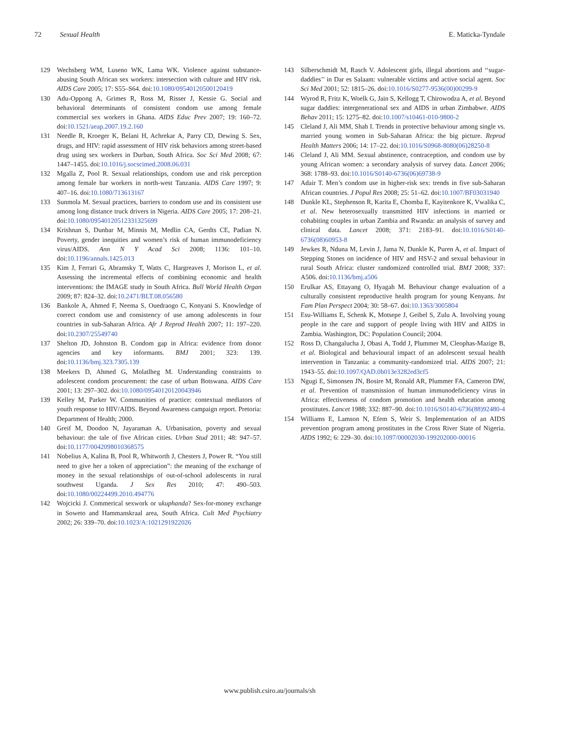72 Sexual Health E. Maticka-Tyndale
129 Wechsberg WM, Luseno WK, Lama WK. Violence against substance-abusing South African sex workers: intersection with culture and HIV risk. AIDS Care 2005; 17: S55–S64. doi:10.1080/09540120500120419
130 Adu-Oppong A, Grimes R, Ross M, Risser J, Kessie G. Social and behavioral determinants of consistent condom use among female commercial sex workers in Ghana. AIDS Educ Prev 2007; 19: 160–72. doi:10.1521/aeap.2007.19.2.160
131 Needle R, Kroeger K, Belani H, Achrekar A, Parry CD, Dewing S. Sex, drugs, and HIV: rapid assessment of HIV risk behaviors among street-based drug using sex workers in Durban, South Africa. Soc Sci Med 2008; 67: 1447–1455. doi:10.1016/j.socscimed.2008.06.031
132 Mgalla Z, Pool R. Sexual relationships, condom use and risk perception among female bar workers in north-west Tanzania. AIDS Care 1997; 9: 407–16. doi:10.1080/713613167
133 Sunmola M. Sexual practices, barriers to condom use and its consistent use among long distance truck drivers in Nigeria. AIDS Care 2005; 17: 208–21. doi:10.1080/09540120512331325699
134 Krishnan S, Dunbar M, Minnis M, Medlin CA, Gerdts CE, Padian N. Poverty, gender inequities and women’s risk of human immunodeficiency virus/AIDS. Ann N Y Acad Sci 2008; 1136: 101–10. doi:10.1196/annals.1425.013
135 Kim J, Ferrari G, Abramsky T, Watts C, Hargreaves J, Morison L, et al. Assessing the incremental effects of combining economic and health interventions: the IMAGE study in South Africa. Bull World Health Organ 2009; 87: 824–32. doi:10.2471/BLT.08.056580
136 Bankole A, Ahmed F, Neema S, Ouedraogo C, Konyani S. Knowledge of correct condom use and consistency of use among adolescents in four countries in sub-Saharan Africa. Afr J Reprod Health 2007; 11: 197–220. doi:10.2307/25549740
137 Shelton JD, Johnston B. Condom gap in Africa: evidence from donor agencies and key informants. BMJ 2001; 323: 139. doi:10.1136/bmj.323.7305.139
138 Meekers D, Ahmed G, Molatlheg M. Understanding constraints to adolescent condom procurement: the case of urban Botswana. AIDS Care 2001; 13: 297–302. doi:10.1080/09540120120043946
139 Kelley M, Parker W. Communities of practice: contextual mediators of youth response to HIV/AIDS. Beyond Awareness campaign report. Pretoria: Department of Health; 2000.
140 Greif M, Doodoo N, Jayaraman A. Urbanisation, poverty and sexual behaviour: the tale of five African cities. Urban Stud 2011; 48: 947–57. doi:10.1177/0042098010368575
141 Nobelius A, Kalina B, Pool R, Whitworth J, Chesters J, Power R. “You still need to give her a token of appreciation”: the meaning of the exchange of money in the sexual relationships of out-of-school adolescents in rural southwest Uganda. J Sex Res 2010; 47: 490–503. doi:10.1080/00224499.2010.494776
142 Wojcicki J. Commerical sexwork or ukuphanda? Sex-for-money exchange in Soweto and Hammanskraal area, South Africa. Cult Med Psychiatry 2002; 26: 339–70. doi:10.1023/A:1021291922026
143 Silberschmidt M, Rasch V. Adolescent girls, illegal abortions and ‘‘sugar-daddies’’ in Dar es Salaam: vulnerable victims and active social agent. Soc Sci Med 2001; 52: 1815–26. doi:10.1016/S0277-9536(00)00299-9
144 Wyrod R, Fritz K, Woelk G, Jain S, Kellogg T, Chirowodza A, et al. Beyond sugar daddies: intergenerational sex and AIDS in urban Zimbabwe. AIDS Behav 2011; 15: 1275–82. doi:10.1007/s10461-010-9800-2
145 Cleland J, Ali MM, Shah I. Trends in protective behaviour among single vs. married young women in Sub-Saharan Africa: the big picture. Reprod Health Matters 2006; 14: 17–22. doi:10.1016/S0968-8080(06)28250-8
146 Cleland J, Ali MM. Sexual abstinence, contraception, and condom use by young African women: a secondary analysis of survey data. Lancet 2006; 368: 1788–93. doi:10.1016/S0140-6736(06)69738-9
147 Adair T. Men’s condom use in higher-risk sex: trends in five sub-Saharan African countries. J Popul Res 2008; 25: 51–62. doi:10.1007/BF03031940
148 Dunkle KL, Stephenson R, Karita E, Chomba E, Kayitenkore K, Vwalika C, et al. New heterosexually transmitted HIV infections in married or cohabiting couples in urban Zambia and Rwanda: an analysis of survey and clinical data. Lancet 2008; 371: 2183–91. doi:10.1016/S0140-6736(08)60953-8
149 Jewkes R, Nduna M, Levin J, Jama N, Dunkle K, Puren A, et al. Impact of Stepping Stones on incidence of HIV and HSV-2 and sexual behaviour in rural South Africa: cluster randomized controlled trial. BMJ 2008; 337: A506. doi:10.1136/bmj.a506
150 Erulkar AS, Ettayang O, Hyagah M. Behaviour change evaluation of a culturally consistent reproductive health program for young Kenyans. Int Fam Plan Perspect 2004; 30: 58–67. doi:10.1363/3005804
151 Esu-Williams E, Schenk K, Motsepe J, Geibel S, Zulu A. Involving young people in the care and support of people living with HIV and AIDS in Zambia. Washington, DC: Population Council; 2004.
152 Ross D, Changalucha J, Obasi A, Todd J, Plummer M, Cleophas-Mazige B, et al. Biological and behavioural impact of an adolescent sexual health intervention in Tanzania: a community-randomized trial. AIDS 2007; 21: 1943–55. doi:10.1097/QAD.0b013e3282ed3cf5
153 Ngugi E, Simonsen JN, Bosire M, Ronald AR, Plummer FA, Cameron DW, et al. Prevention of transmission of human immunodeficiency virus in Africa: effectiveness of condom promotion and health education among prostitutes. Lancet 1988; 332: 887–90. doi:10.1016/S0140-6736(88)92480-4
154 Williams E, Lamson N, Efem S, Weir S. Implementation of an AIDS prevention program among prostitutes in the Cross River State of Nigeria. AIDS 1992; 6: 229–30. doi:10.1097/00002030-199202000-00016
www.publish.csiro.au/journals/sh